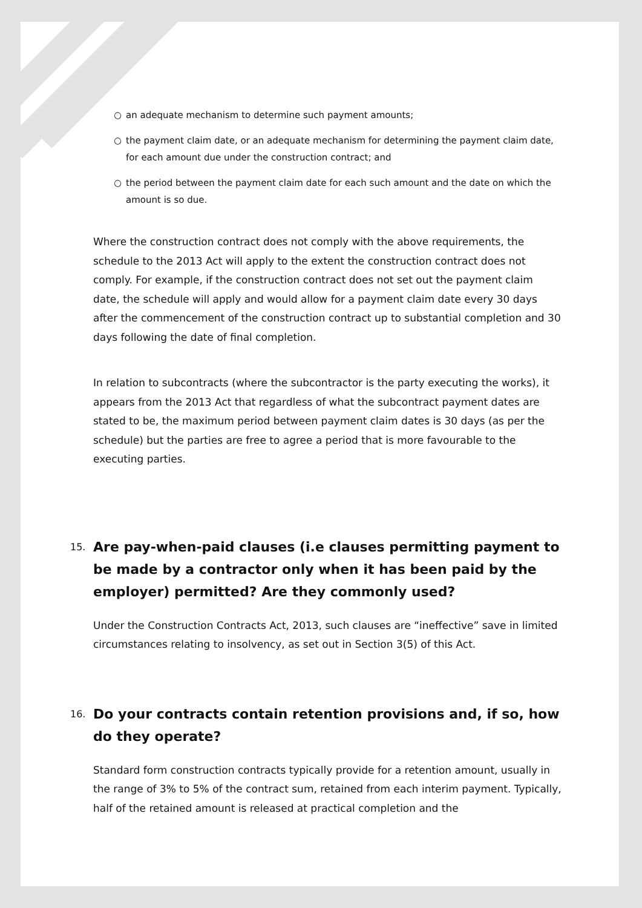○ an adequate mechanism to determine such payment amounts;
○ the payment claim date, or an adequate mechanism for determining the payment claim date, for each amount due under the construction contract; and
○ the period between the payment claim date for each such amount and the date on which the amount is so due.
Where the construction contract does not comply with the above requirements, the schedule to the 2013 Act will apply to the extent the construction contract does not comply. For example, if the construction contract does not set out the payment claim date, the schedule will apply and would allow for a payment claim date every 30 days after the commencement of the construction contract up to substantial completion and 30 days following the date of final completion.
In relation to subcontracts (where the subcontractor is the party executing the works), it appears from the 2013 Act that regardless of what the subcontract payment dates are stated to be, the maximum period between payment claim dates is 30 days (as per the schedule) but the parties are free to agree a period that is more favourable to the executing parties.
15. Are pay-when-paid clauses (i.e clauses permitting payment to be made by a contractor only when it has been paid by the employer) permitted? Are they commonly used?
Under the Construction Contracts Act, 2013, such clauses are “ineffective” save in limited circumstances relating to insolvency, as set out in Section 3(5) of this Act.
16. Do your contracts contain retention provisions and, if so, how do they operate?
Standard form construction contracts typically provide for a retention amount, usually in the range of 3% to 5% of the contract sum, retained from each interim payment. Typically, half of the retained amount is released at practical completion and the